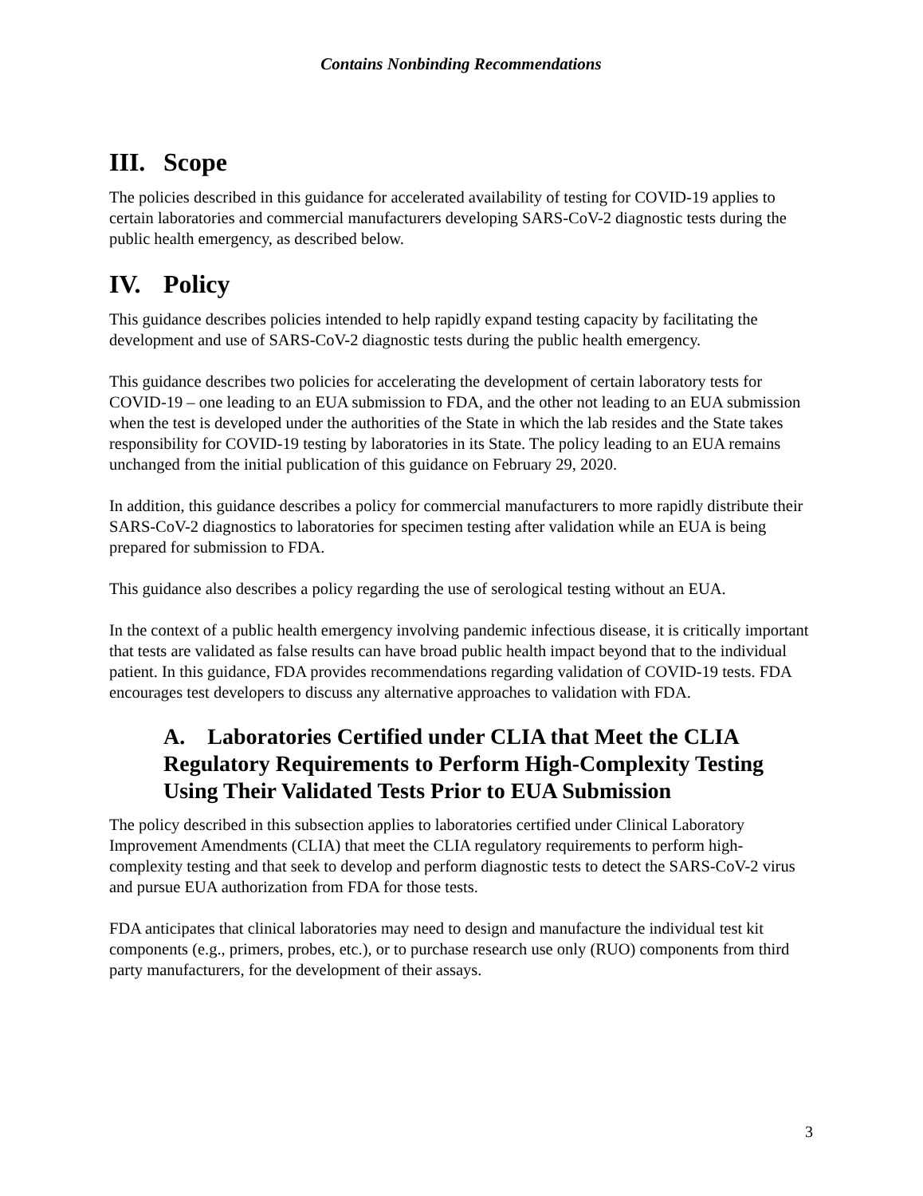Contains Nonbinding Recommendations
III. Scope
The policies described in this guidance for accelerated availability of testing for COVID-19 applies to certain laboratories and commercial manufacturers developing SARS-CoV-2 diagnostic tests during the public health emergency, as described below.
IV. Policy
This guidance describes policies intended to help rapidly expand testing capacity by facilitating the development and use of SARS-CoV-2 diagnostic tests during the public health emergency.
This guidance describes two policies for accelerating the development of certain laboratory tests for COVID-19 – one leading to an EUA submission to FDA, and the other not leading to an EUA submission when the test is developed under the authorities of the State in which the lab resides and the State takes responsibility for COVID-19 testing by laboratories in its State. The policy leading to an EUA remains unchanged from the initial publication of this guidance on February 29, 2020.
In addition, this guidance describes a policy for commercial manufacturers to more rapidly distribute their SARS-CoV-2 diagnostics to laboratories for specimen testing after validation while an EUA is being prepared for submission to FDA.
This guidance also describes a policy regarding the use of serological testing without an EUA.
In the context of a public health emergency involving pandemic infectious disease, it is critically important that tests are validated as false results can have broad public health impact beyond that to the individual patient. In this guidance, FDA provides recommendations regarding validation of COVID-19 tests. FDA encourages test developers to discuss any alternative approaches to validation with FDA.
A. Laboratories Certified under CLIA that Meet the CLIA Regulatory Requirements to Perform High-Complexity Testing Using Their Validated Tests Prior to EUA Submission
The policy described in this subsection applies to laboratories certified under Clinical Laboratory Improvement Amendments (CLIA) that meet the CLIA regulatory requirements to perform high-complexity testing and that seek to develop and perform diagnostic tests to detect the SARS-CoV-2 virus and pursue EUA authorization from FDA for those tests.
FDA anticipates that clinical laboratories may need to design and manufacture the individual test kit components (e.g., primers, probes, etc.), or to purchase research use only (RUO) components from third party manufacturers, for the development of their assays.
3